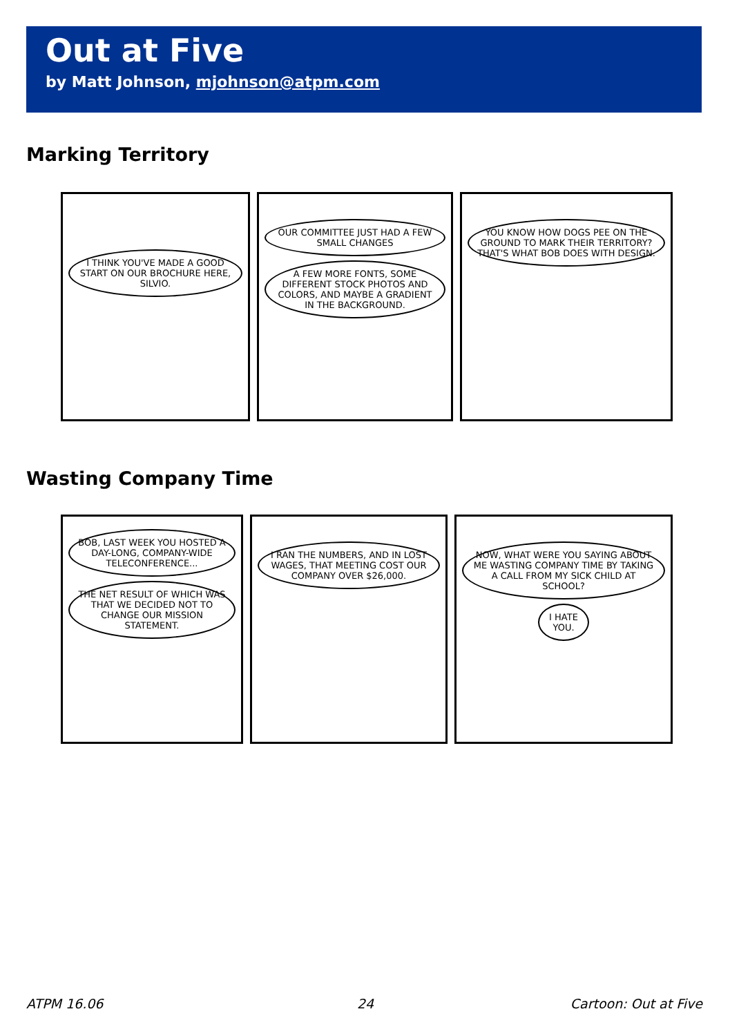Out at Five
by Matt Johnson, mjohnson@atpm.com
Marking Territory
I THINK YOU'VE MADE A GOOD START ON OUR BROCHURE HERE, SILVIO.
OUR COMMITTEE JUST HAD A FEW SMALL CHANGES
A FEW MORE FONTS, SOME DIFFERENT STOCK PHOTOS AND COLORS, AND MAYBE A GRADIENT IN THE BACKGROUND.
YOU KNOW HOW DOGS PEE ON THE GROUND TO MARK THEIR TERRITORY? THAT'S WHAT BOB DOES WITH DESIGN.
Wasting Company Time
BOB, LAST WEEK YOU HOSTED A DAY-LONG, COMPANY-WIDE TELECONFERENCE...
THE NET RESULT OF WHICH WAS THAT WE DECIDED NOT TO CHANGE OUR MISSION STATEMENT.
I RAN THE NUMBERS, AND IN LOST WAGES, THAT MEETING COST OUR COMPANY OVER $26,000.
NOW, WHAT WERE YOU SAYING ABOUT ME WASTING COMPANY TIME BY TAKING A CALL FROM MY SICK CHILD AT SCHOOL?
I HATE YOU.
ATPM 16.06 24 Cartoon: Out at Five